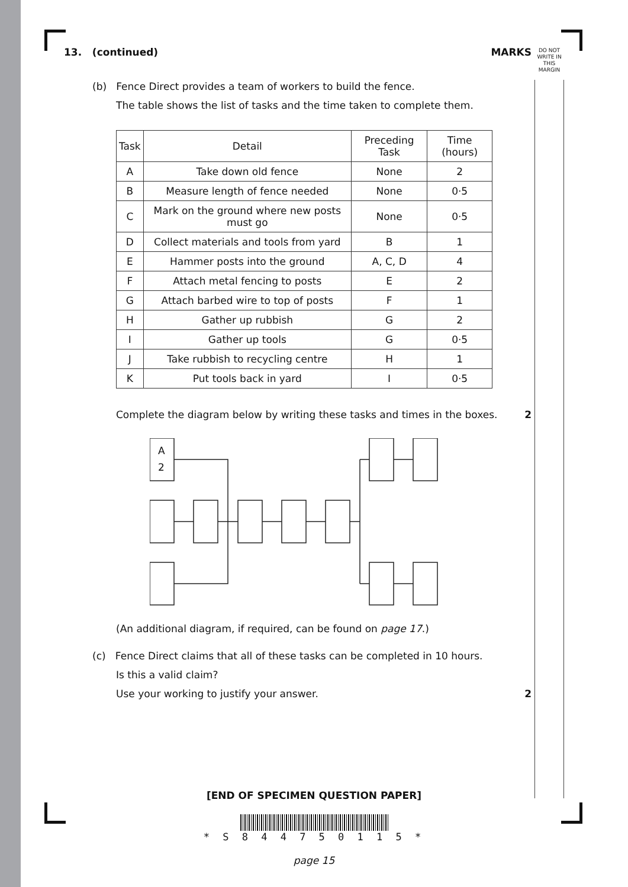DO NOT WRITE IN THIS MARGIN
13. (continued) MARKS
(b) Fence Direct provides a team of workers to build the fence.
The table shows the list of tasks and the time taken to complete them.
| Task | Detail | Preceding Task | Time (hours) |
| --- | --- | --- | --- |
| A | Take down old fence | None | 2 |
| B | Measure length of fence needed | None | 0·5 |
| C | Mark on the ground where new posts must go | None | 0·5 |
| D | Collect materials and tools from yard | B | 1 |
| E | Hammer posts into the ground | A, C, D | 4 |
| F | Attach metal fencing to posts | E | 2 |
| G | Attach barbed wire to top of posts | F | 1 |
| H | Gather up rubbish | G | 2 |
| I | Gather up tools | G | 0·5 |
| J | Take rubbish to recycling centre | H | 1 |
| K | Put tools back in yard | I | 0·5 |
Complete the diagram below by writing these tasks and times in the boxes. 2
A
2
(An additional diagram, if required, can be found on page 17.)
(c) Fence Direct claims that all of these tasks can be completed in 10 hours.
Is this a valid claim?
Use your working to justify your answer. 2
[END OF SPECIMEN QUESTION PAPER]
* S 8 4 4 7 5 0 1 1 5 *
page 15